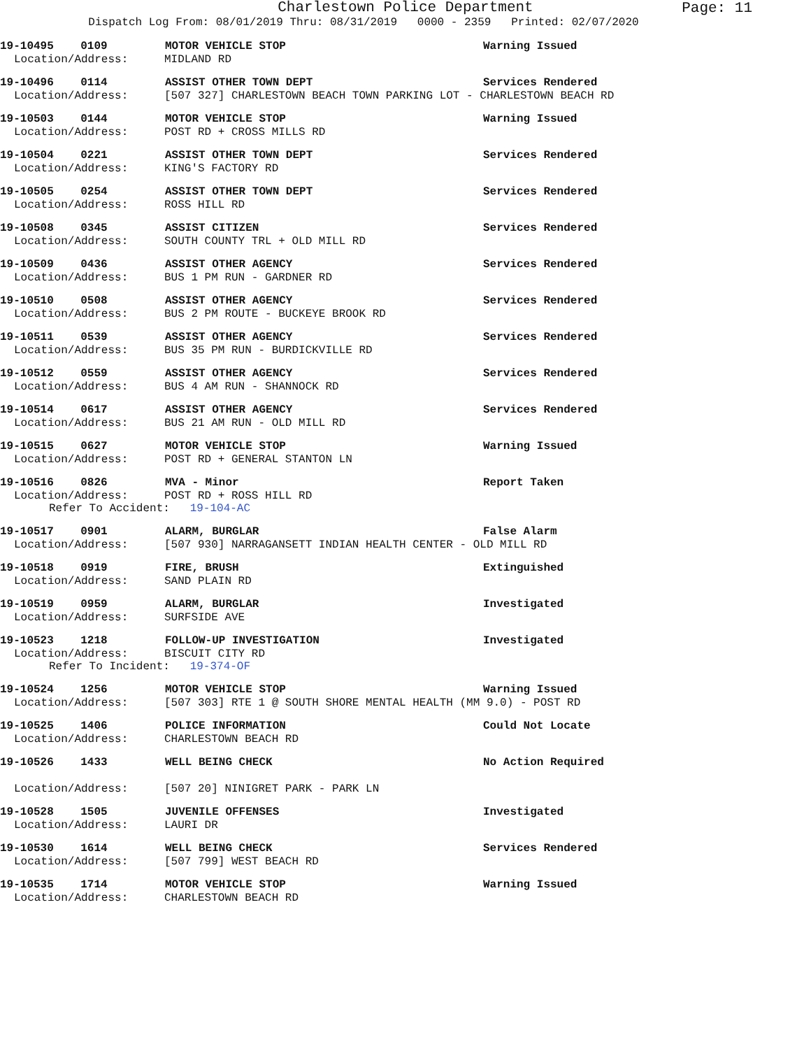Charlestown Police Department
Page: 11
Dispatch Log From: 08/01/2019 Thru: 08/31/2019 0000 - 2359 Printed: 02/07/2020
19-10495 0109 MOTOR VEHICLE STOP Warning Issued
Location/Address: MIDLAND RD
19-10496 0114 ASSIST OTHER TOWN DEPT Services Rendered
Location/Address: [507 327] CHARLESTOWN BEACH TOWN PARKING LOT - CHARLESTOWN BEACH RD
19-10503 0144 MOTOR VEHICLE STOP Warning Issued
Location/Address: POST RD + CROSS MILLS RD
19-10504 0221 ASSIST OTHER TOWN DEPT Services Rendered
Location/Address: KING'S FACTORY RD
19-10505 0254 ASSIST OTHER TOWN DEPT Services Rendered
Location/Address: ROSS HILL RD
19-10508 0345 ASSIST CITIZEN Services Rendered
Location/Address: SOUTH COUNTY TRL + OLD MILL RD
19-10509 0436 ASSIST OTHER AGENCY Services Rendered
Location/Address: BUS 1 PM RUN - GARDNER RD
19-10510 0508 ASSIST OTHER AGENCY Services Rendered
Location/Address: BUS 2 PM ROUTE - BUCKEYE BROOK RD
19-10511 0539 ASSIST OTHER AGENCY Services Rendered
Location/Address: BUS 35 PM RUN - BURDICKVILLE RD
19-10512 0559 ASSIST OTHER AGENCY Services Rendered
Location/Address: BUS 4 AM RUN - SHANNOCK RD
19-10514 0617 ASSIST OTHER AGENCY Services Rendered
Location/Address: BUS 21 AM RUN - OLD MILL RD
19-10515 0627 MOTOR VEHICLE STOP Warning Issued
Location/Address: POST RD + GENERAL STANTON LN
19-10516 0826 MVA - Minor Report Taken
Location/Address: POST RD + ROSS HILL RD
Refer To Accident: 19-104-AC
19-10517 0901 ALARM, BURGLAR False Alarm
Location/Address: [507 930] NARRAGANSETT INDIAN HEALTH CENTER - OLD MILL RD
19-10518 0919 FIRE, BRUSH Extinguished
Location/Address: SAND PLAIN RD
19-10519 0959 ALARM, BURGLAR Investigated
Location/Address: SURFSIDE AVE
19-10523 1218 FOLLOW-UP INVESTIGATION Investigated
Location/Address: BISCUIT CITY RD
Refer To Incident: 19-374-OF
19-10524 1256 MOTOR VEHICLE STOP Warning Issued
Location/Address: [507 303] RTE 1 @ SOUTH SHORE MENTAL HEALTH (MM 9.0) - POST RD
19-10525 1406 POLICE INFORMATION Could Not Locate
Location/Address: CHARLESTOWN BEACH RD
19-10526 1433 WELL BEING CHECK No Action Required
Location/Address: [507 20] NINIGRET PARK - PARK LN
19-10528 1505 JUVENILE OFFENSES Investigated
Location/Address: LAURI DR
19-10530 1614 WELL BEING CHECK Services Rendered
Location/Address: [507 799] WEST BEACH RD
19-10535 1714 MOTOR VEHICLE STOP Warning Issued
Location/Address: CHARLESTOWN BEACH RD